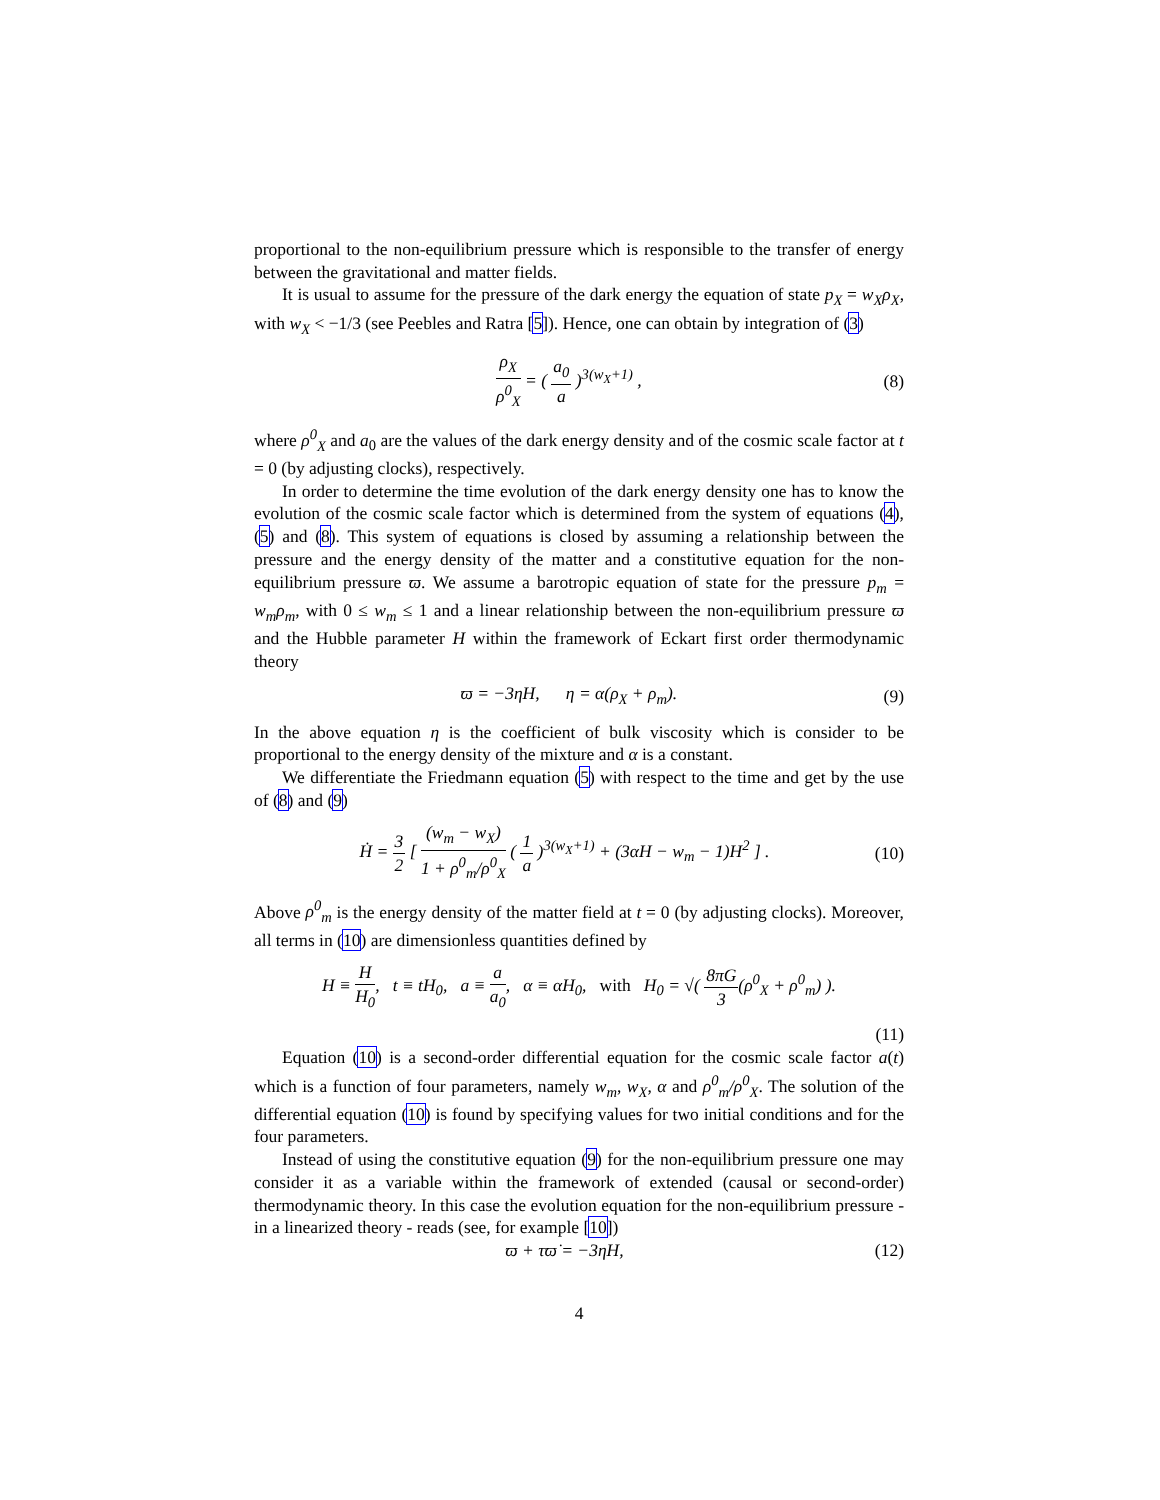proportional to the non-equilibrium pressure which is responsible to the transfer of energy between the gravitational and matter fields.
It is usual to assume for the pressure of the dark energy the equation of state p<sub>X</sub> = w<sub>X</sub>ρ<sub>X</sub>, with w<sub>X</sub> < −1/3 (see Peebles and Ratra [5]). Hence, one can obtain by integration of (3)
ρ<sub>X</sub> ρ<sup>0</sup><sub>X</sub> = ( a<sub>0</sub> a )<sup>3(w<sub>X</sub>+1)</sup> , (8)
where ρ<sup>0</sup><sub>X</sub> and a<sub>0</sub> are the values of the dark energy density and of the cosmic scale factor at t = 0 (by adjusting clocks), respectively.
In order to determine the time evolution of the dark energy density one has to know the evolution of the cosmic scale factor which is determined from the system of equations (4), (5) and (8). This system of equations is closed by assuming a relationship between the pressure and the energy density of the matter and a constitutive equation for the non-equilibrium pressure ϖ. We assume a barotropic equation of state for the pressure p<sub>m</sub> = w<sub>m</sub>ρ<sub>m</sub>, with 0 ≤ w<sub>m</sub> ≤ 1 and a linear relationship between the non-equilibrium pressure ϖ and the Hubble parameter H within the framework of Eckart first order thermodynamic theory
ϖ = −3ηH, η = α(ρ<sub>X</sub> + ρ<sub>m</sub>). (9)
In the above equation η is the coefficient of bulk viscosity which is consider to be proportional to the energy density of the mixture and α is a constant.
We differentiate the Friedmann equation (5) with respect to the time and get by the use of (8) and (9)
Ḣ = 3 2 [ (w<sub>m</sub> − w<sub>X</sub>) 1 + ρ<sup>0</sup><sub>m</sub>/ρ<sup>0</sup><sub>X</sub> ( 1 a )<sup>3(w<sub>X</sub>+1)</sup> + (3αH − w<sub>m</sub> − 1)H<sup>2</sup> ] .
(10)
Above ρ<sup>0</sup><sub>m</sub> is the energy density of the matter field at t = 0 (by adjusting clocks). Moreover, all terms in (10) are dimensionless quantities defined by
H ≡ H H<sub>0</sub>, t ≡ tH<sub>0</sub>, a ≡ a a<sub>0</sub>, α ≡ αH<sub>0</sub>, with H<sub>0</sub> = √( 8πG 3(ρ<sup>0</sup><sub>X</sub> + ρ<sup>0</sup><sub>m</sub>) ).
(11)
Equation (10) is a second-order differential equation for the cosmic scale factor a(t) which is a function of four parameters, namely w<sub>m</sub>, w<sub>X</sub>, α and ρ<sup>0</sup><sub>m</sub>/ρ<sup>0</sup><sub>X</sub>. The solution of the differential equation (10) is found by specifying values for two initial conditions and for the four parameters.
Instead of using the constitutive equation (9) for the non-equilibrium pressure one may consider it as a variable within the framework of extended (causal or second-order) thermodynamic theory. In this case the evolution equation for the non-equilibrium pressure - in a linearized theory - reads (see, for example [10])
ϖ + τϖ̇ = −3ηH, (12)
4